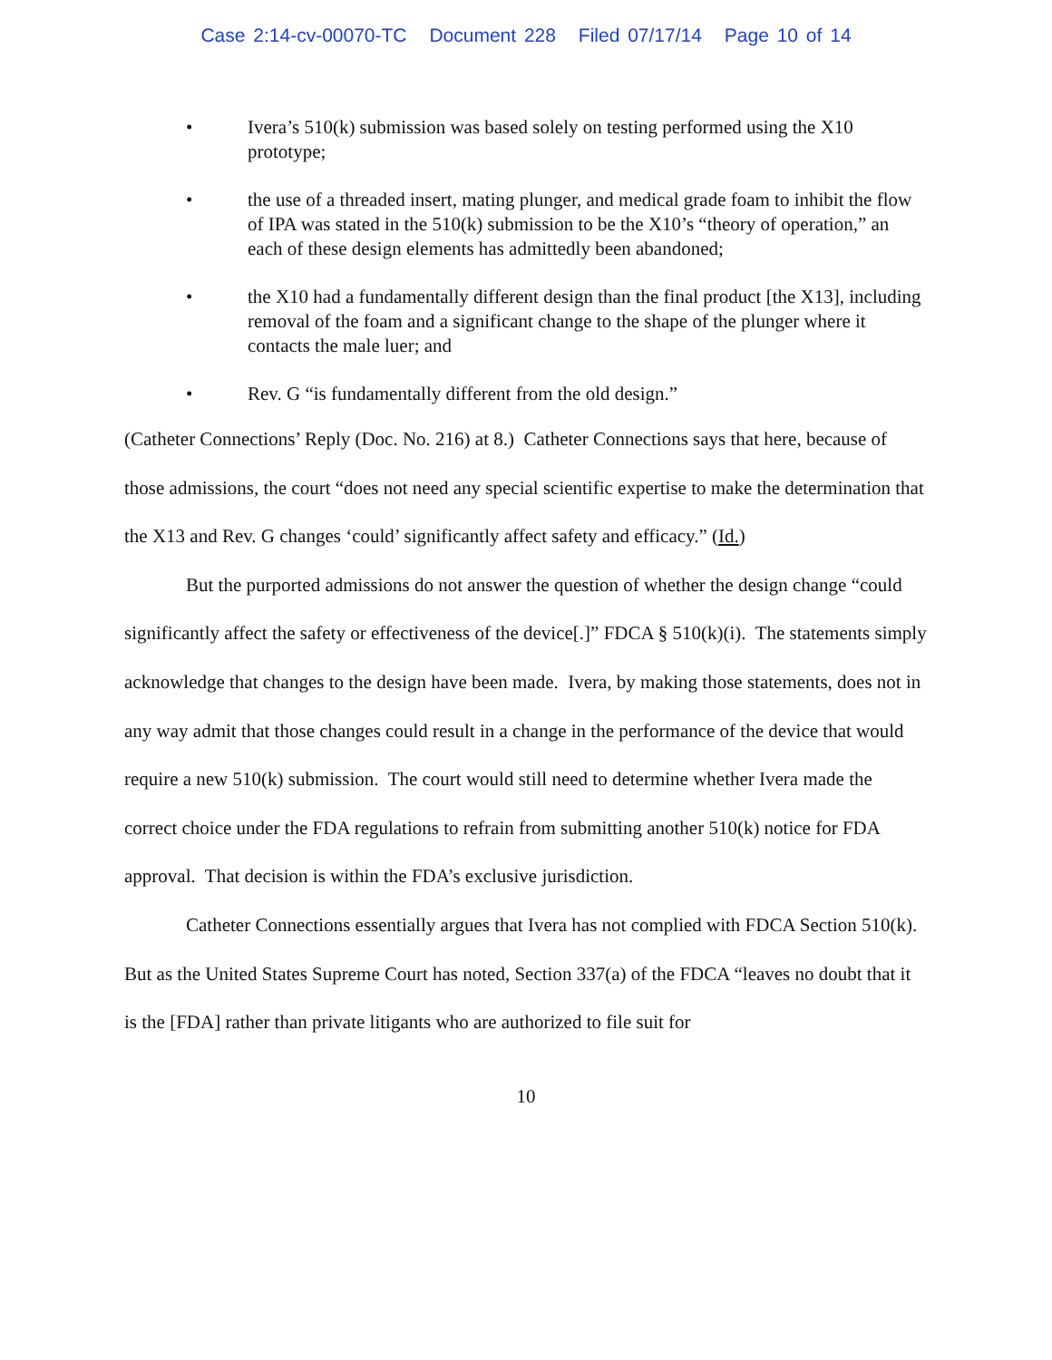Case 2:14-cv-00070-TC Document 228 Filed 07/17/14 Page 10 of 14
• Ivera’s 510(k) submission was based solely on testing performed using the X10 prototype;
• the use of a threaded insert, mating plunger, and medical grade foam to inhibit the flow of IPA was stated in the 510(k) submission to be the X10’s “theory of operation,” an each of these design elements has admittedly been abandoned;
• the X10 had a fundamentally different design than the final product [the X13], including removal of the foam and a significant change to the shape of the plunger where it contacts the male luer; and
• Rev. G “is fundamentally different from the old design.”
(Catheter Connections’ Reply (Doc. No. 216) at 8.) Catheter Connections says that here, because of those admissions, the court “does not need any special scientific expertise to make the determination that the X13 and Rev. G changes ‘could’ significantly affect safety and efficacy.” (Id.)
But the purported admissions do not answer the question of whether the design change “could significantly affect the safety or effectiveness of the device[.]” FDCA § 510(k)(i). The statements simply acknowledge that changes to the design have been made. Ivera, by making those statements, does not in any way admit that those changes could result in a change in the performance of the device that would require a new 510(k) submission. The court would still need to determine whether Ivera made the correct choice under the FDA regulations to refrain from submitting another 510(k) notice for FDA approval. That decision is within the FDA’s exclusive jurisdiction.
Catheter Connections essentially argues that Ivera has not complied with FDCA Section 510(k). But as the United States Supreme Court has noted, Section 337(a) of the FDCA “leaves no doubt that it is the [FDA] rather than private litigants who are authorized to file suit for
10